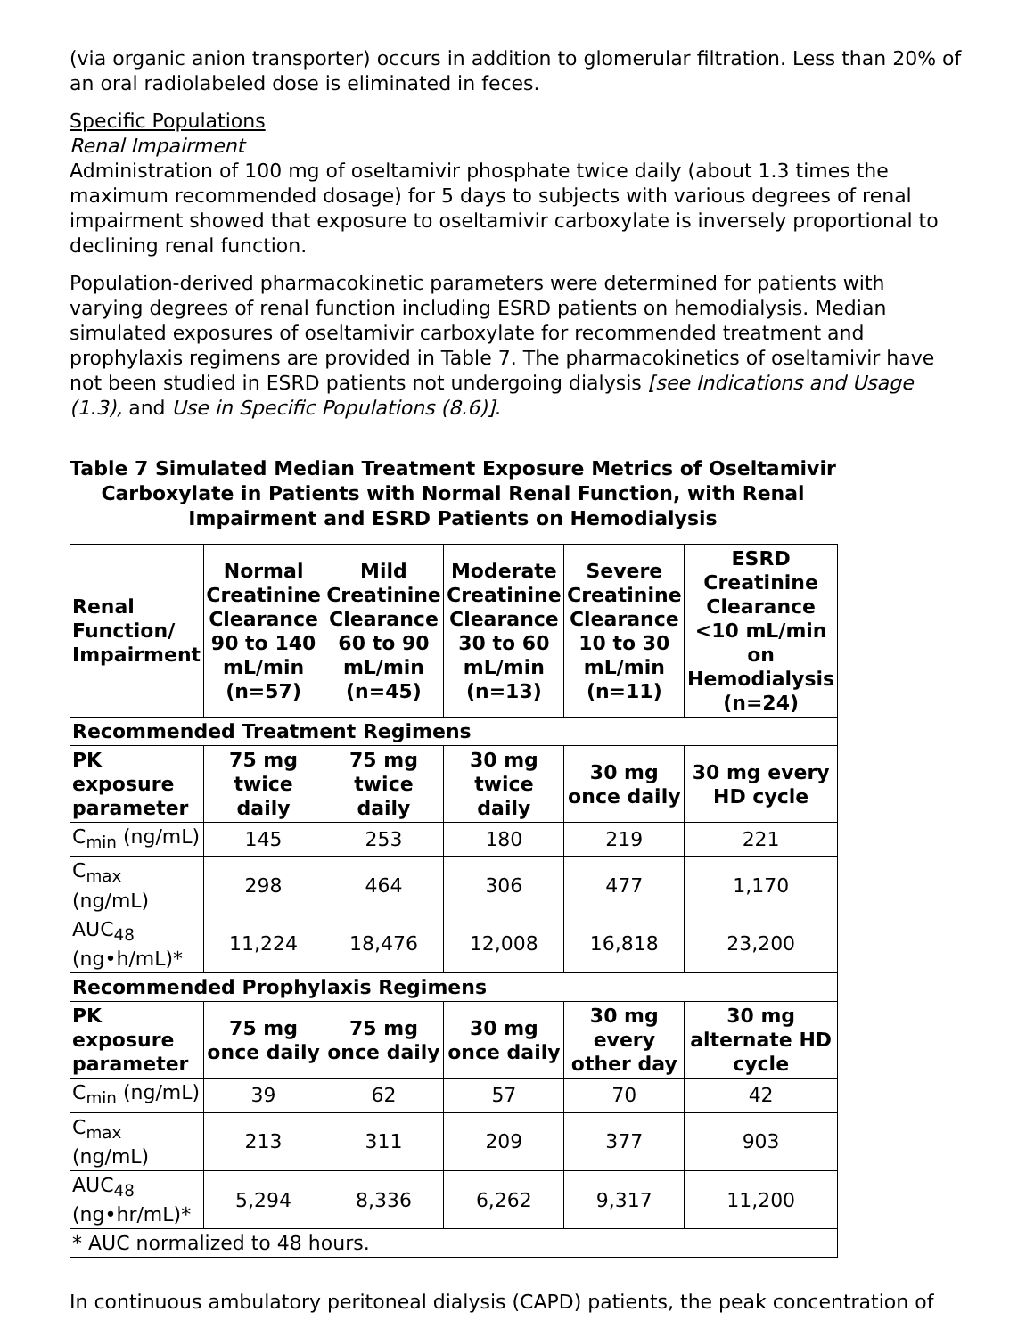(via organic anion transporter) occurs in addition to glomerular filtration. Less than 20% of an oral radiolabeled dose is eliminated in feces.
Specific Populations
Renal Impairment
Administration of 100 mg of oseltamivir phosphate twice daily (about 1.3 times the maximum recommended dosage) for 5 days to subjects with various degrees of renal impairment showed that exposure to oseltamivir carboxylate is inversely proportional to declining renal function.
Population-derived pharmacokinetic parameters were determined for patients with varying degrees of renal function including ESRD patients on hemodialysis. Median simulated exposures of oseltamivir carboxylate for recommended treatment and prophylaxis regimens are provided in Table 7. The pharmacokinetics of oseltamivir have not been studied in ESRD patients not undergoing dialysis [see Indications and Usage (1.3), and Use in Specific Populations (8.6)].
Table 7 Simulated Median Treatment Exposure Metrics of Oseltamivir Carboxylate in Patients with Normal Renal Function, with Renal Impairment and ESRD Patients on Hemodialysis
| Renal Function/ Impairment | Normal Creatinine Clearance 90 to 140 mL/min (n=57) | Mild Creatinine Clearance 60 to 90 mL/min (n=45) | Moderate Creatinine Clearance 30 to 60 mL/min (n=13) | Severe Creatinine Clearance 10 to 30 mL/min (n=11) | ESRD Creatinine Clearance <10 mL/min on Hemodialysis (n=24) |
| --- | --- | --- | --- | --- | --- |
| Recommended Treatment Regimens | | | | | |
| PK exposure parameter | 75 mg twice daily | 75 mg twice daily | 30 mg twice daily | 30 mg once daily | 30 mg every HD cycle |
| C<sub>min</sub> (ng/mL) | 145 | 253 | 180 | 219 | 221 |
| C<sub>max</sub> (ng/mL) | 298 | 464 | 306 | 477 | 1,170 |
| AUC<sub>48</sub> (ng•h/mL)* | 11,224 | 18,476 | 12,008 | 16,818 | 23,200 |
| Recommended Prophylaxis Regimens | | | | | |
| PK exposure parameter | 75 mg once daily | 75 mg once daily | 30 mg once daily | 30 mg every other day | 30 mg alternate HD cycle |
| C<sub>min</sub> (ng/mL) | 39 | 62 | 57 | 70 | 42 |
| C<sub>max</sub> (ng/mL) | 213 | 311 | 209 | 377 | 903 |
| AUC<sub>48</sub> (ng•hr/mL)* | 5,294 | 8,336 | 6,262 | 9,317 | 11,200 |
| * AUC normalized to 48 hours. | | | | | |
In continuous ambulatory peritoneal dialysis (CAPD) patients, the peak concentration of